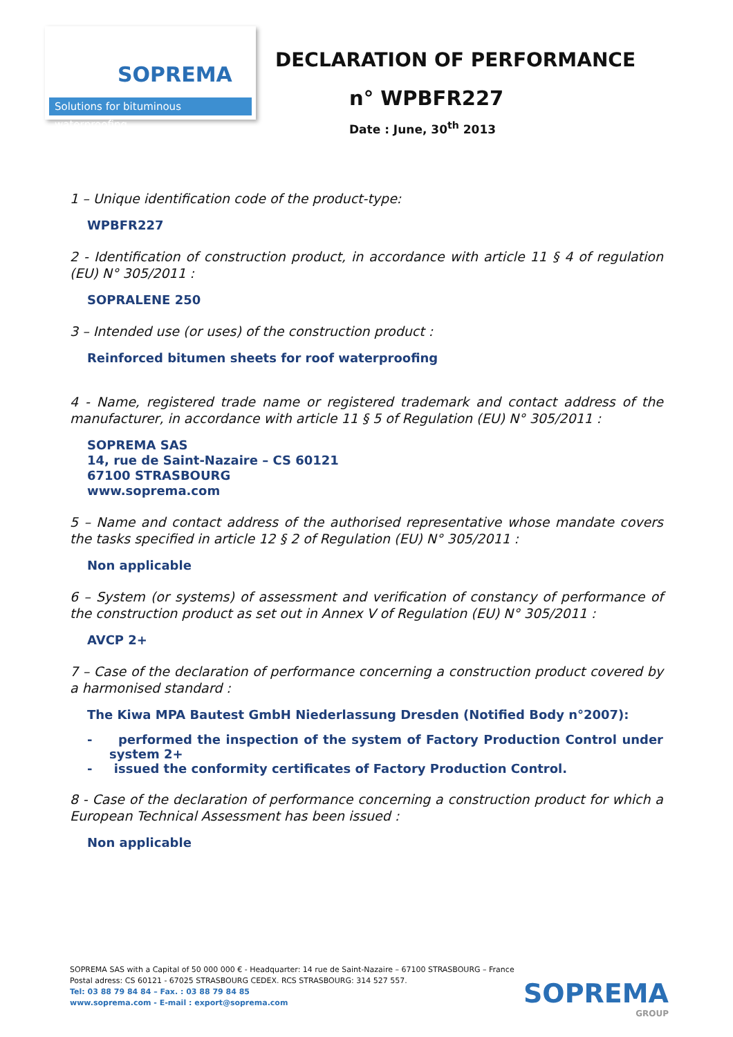SOPREMA
Solutions for bituminous waterproofing
DECLARATION OF PERFORMANCE
n° WPBFR227
Date : June, 30<sup>th</sup> 2013
1 – Unique identification code of the product-type:
WPBFR227
2 - Identification of construction product, in accordance with article 11 § 4 of regulation (EU) N° 305/2011 :
SOPRALENE 250
3 – Intended use (or uses) of the construction product :
Reinforced bitumen sheets for roof waterproofing
4 - Name, registered trade name or registered trademark and contact address of the manufacturer, in accordance with article 11 § 5 of Regulation (EU) N° 305/2011 :
SOPREMA SAS
14, rue de Saint-Nazaire – CS 60121
67100 STRASBOURG
www.soprema.com
5 – Name and contact address of the authorised representative whose mandate covers the tasks specified in article 12 § 2 of Regulation (EU) N° 305/2011 :
Non applicable
6 – System (or systems) of assessment and verification of constancy of performance of the construction product as set out in Annex V of Regulation (EU) N° 305/2011 :
AVCP 2+
7 – Case of the declaration of performance concerning a construction product covered by a harmonised standard :
The Kiwa MPA Bautest GmbH Niederlassung Dresden (Notified Body n°2007):
- performed the inspection of the system of Factory Production Control under system 2+
- issued the conformity certificates of Factory Production Control.
8 - Case of the declaration of performance concerning a construction product for which a European Technical Assessment has been issued :
Non applicable
SOPREMA SAS with a Capital of 50 000 000 € - Headquarter: 14 rue de Saint-Nazaire – 67100 STRASBOURG – France
Postal adress: CS 60121 - 67025 STRASBOURG CEDEX. RCS STRASBOURG: 314 527 557.
Tel: 03 88 79 84 84 – Fax. : 03 88 79 84 85
www.soprema.com - E-mail : export@soprema.com
SOPREMA
GROUP